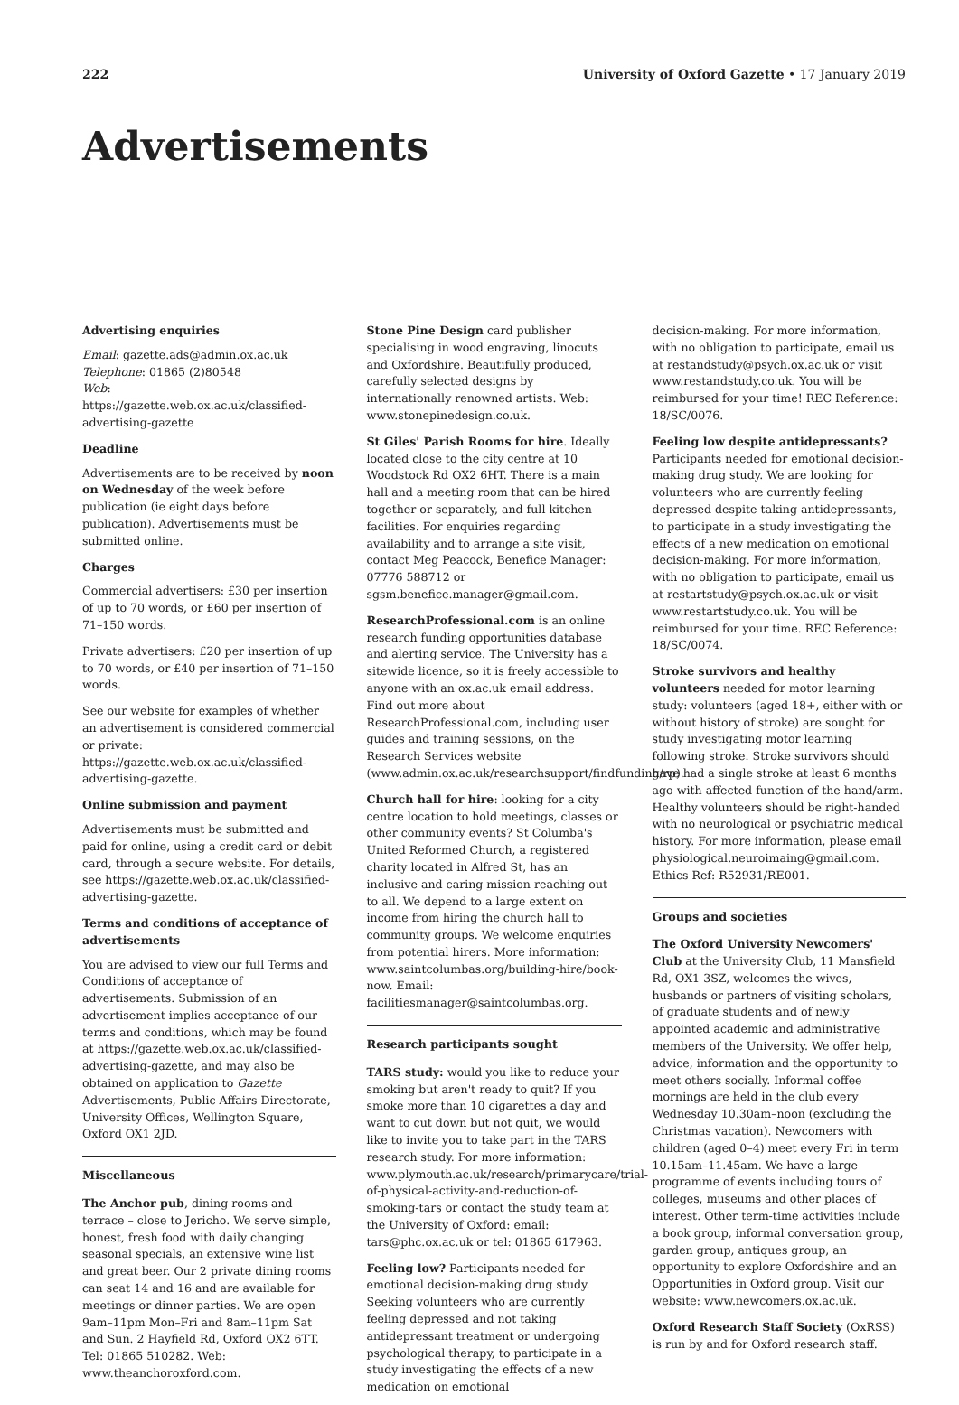222 University of Oxford Gazette • 17 January 2019
Advertisements
Advertising enquiries
Email: gazette.ads@admin.ox.ac.uk
Telephone: 01865 (2)80548
Web: https://gazette.web.ox.ac.uk/classified-advertising-gazette
Deadline
Advertisements are to be received by noon on Wednesday of the week before publication (ie eight days before publication). Advertisements must be submitted online.
Charges
Commercial advertisers: £30 per insertion of up to 70 words, or £60 per insertion of 71–150 words.
Private advertisers: £20 per insertion of up to 70 words, or £40 per insertion of 71–150 words.
See our website for examples of whether an advertisement is considered commercial or private: https://gazette.web.ox.ac.uk/classified-advertising-gazette.
Online submission and payment
Advertisements must be submitted and paid for online, using a credit card or debit card, through a secure website. For details, see https://gazette.web.ox.ac.uk/classified-advertising-gazette.
Terms and conditions of acceptance of advertisements
You are advised to view our full Terms and Conditions of acceptance of advertisements. Submission of an advertisement implies acceptance of our terms and conditions, which may be found at https://gazette.web.ox.ac.uk/classified-advertising-gazette, and may also be obtained on application to Gazette Advertisements, Public Affairs Directorate, University Offices, Wellington Square, Oxford OX1 2JD.
Miscellaneous
The Anchor pub, dining rooms and terrace – close to Jericho. We serve simple, honest, fresh food with daily changing seasonal specials, an extensive wine list and great beer. Our 2 private dining rooms can seat 14 and 16 and are available for meetings or dinner parties. We are open 9am–11pm Mon–Fri and 8am–11pm Sat and Sun. 2 Hayfield Rd, Oxford OX2 6TT. Tel: 01865 510282. Web: www.theanchoroxford.com.
Stone Pine Design card publisher specialising in wood engraving, linocuts and Oxfordshire. Beautifully produced, carefully selected designs by internationally renowned artists. Web: www.stonepinedesign.co.uk.
St Giles' Parish Rooms for hire. Ideally located close to the city centre at 10 Woodstock Rd OX2 6HT. There is a main hall and a meeting room that can be hired together or separately, and full kitchen facilities. For enquiries regarding availability and to arrange a site visit, contact Meg Peacock, Benefice Manager: 07776 588712 or sgsm.benefice.manager@gmail.com.
ResearchProfessional.com is an online research funding opportunities database and alerting service. The University has a sitewide licence, so it is freely accessible to anyone with an ox.ac.uk email address. Find out more about ResearchProfessional.com, including user guides and training sessions, on the Research Services website (www.admin.ox.ac.uk/researchsupport/findfunding/rp).
Church hall for hire: looking for a city centre location to hold meetings, classes or other community events? St Columba's United Reformed Church, a registered charity located in Alfred St, has an inclusive and caring mission reaching out to all. We depend to a large extent on income from hiring the church hall to community groups. We welcome enquiries from potential hirers. More information: www.saintcolumbas.org/building-hire/book-now. Email: facilitiesmanager@saintcolumbas.org.
Research participants sought
TARS study: would you like to reduce your smoking but aren't ready to quit? If you smoke more than 10 cigarettes a day and want to cut down but not quit, we would like to invite you to take part in the TARS research study. For more information: www.plymouth.ac.uk/research/primarycare/trial-of-physical-activity-and-reduction-of-smoking-tars or contact the study team at the University of Oxford: email: tars@phc.ox.ac.uk or tel: 01865 617963.
Feeling low? Participants needed for emotional decision-making drug study. Seeking volunteers who are currently feeling depressed and not taking antidepressant treatment or undergoing psychological therapy, to participate in a study investigating the effects of a new medication on emotional
decision-making. For more information, with no obligation to participate, email us at restandstudy@psych.ox.ac.uk or visit www.restandstudy.co.uk. You will be reimbursed for your time! REC Reference: 18/SC/0076.
Feeling low despite antidepressants? Participants needed for emotional decision-making drug study. We are looking for volunteers who are currently feeling depressed despite taking antidepressants, to participate in a study investigating the effects of a new medication on emotional decision-making. For more information, with no obligation to participate, email us at restartstudy@psych.ox.ac.uk or visit www.restartstudy.co.uk. You will be reimbursed for your time. REC Reference: 18/SC/0074.
Stroke survivors and healthy volunteers needed for motor learning study: volunteers (aged 18+, either with or without history of stroke) are sought for study investigating motor learning following stroke. Stroke survivors should have had a single stroke at least 6 months ago with affected function of the hand/arm. Healthy volunteers should be right-handed with no neurological or psychiatric medical history. For more information, please email physiological.neuroimaing@gmail.com. Ethics Ref: R52931/RE001.
Groups and societies
The Oxford University Newcomers' Club at the University Club, 11 Mansfield Rd, OX1 3SZ, welcomes the wives, husbands or partners of visiting scholars, of graduate students and of newly appointed academic and administrative members of the University. We offer help, advice, information and the opportunity to meet others socially. Informal coffee mornings are held in the club every Wednesday 10.30am–noon (excluding the Christmas vacation). Newcomers with children (aged 0–4) meet every Fri in term 10.15am–11.45am. We have a large programme of events including tours of colleges, museums and other places of interest. Other term-time activities include a book group, informal conversation group, garden group, antiques group, an opportunity to explore Oxfordshire and an Opportunities in Oxford group. Visit our website: www.newcomers.ox.ac.uk.
Oxford Research Staff Society (OxRSS) is run by and for Oxford research staff.